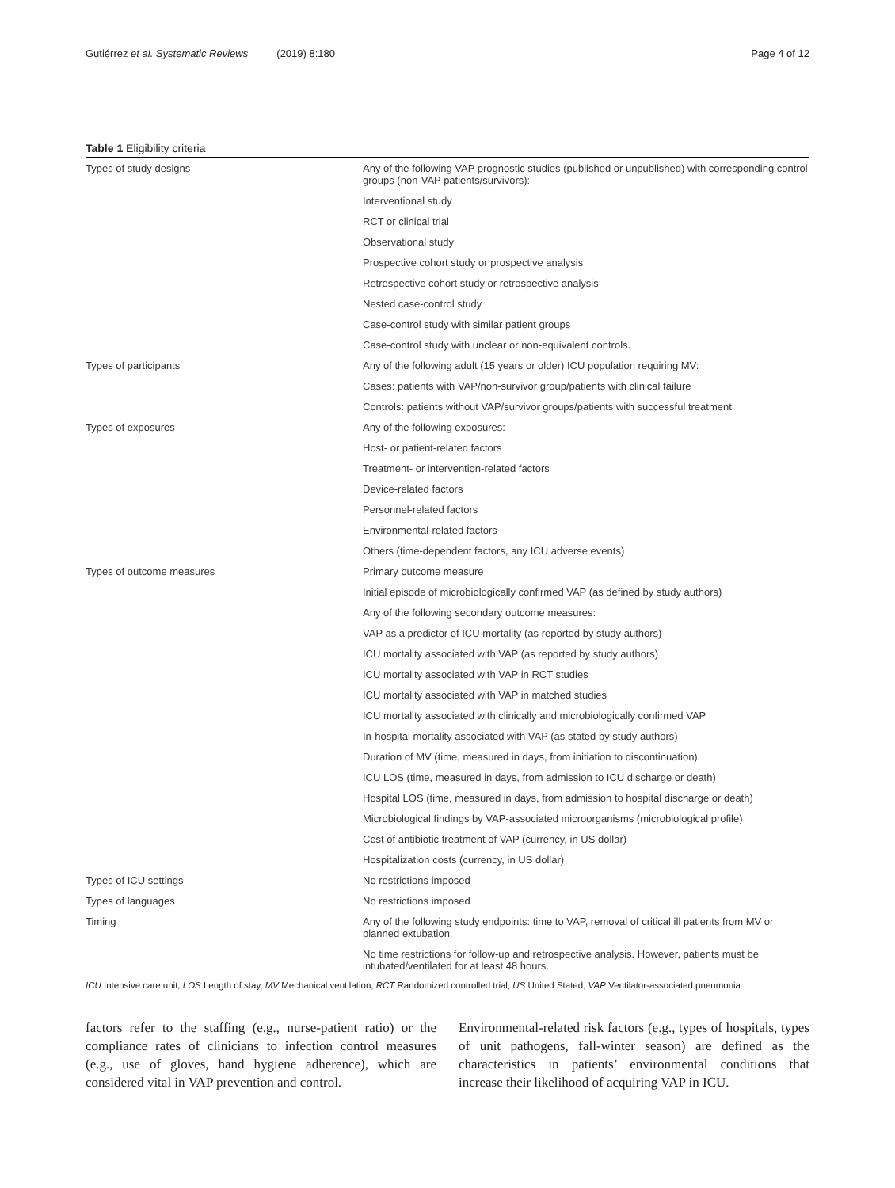Gutiérrez et al. Systematic Reviews (2019) 8:180 Page 4 of 12
Table 1 Eligibility criteria
| Types of study designs | Any of the following VAP prognostic studies (published or unpublished) with corresponding control groups (non-VAP patients/survivors): |
| | Interventional study |
| | RCT or clinical trial |
| | Observational study |
| | Prospective cohort study or prospective analysis |
| | Retrospective cohort study or retrospective analysis |
| | Nested case-control study |
| | Case-control study with similar patient groups |
| | Case-control study with unclear or non-equivalent controls. |
| Types of participants | Any of the following adult (15 years or older) ICU population requiring MV: |
| | Cases: patients with VAP/non-survivor group/patients with clinical failure |
| | Controls: patients without VAP/survivor groups/patients with successful treatment |
| Types of exposures | Any of the following exposures: |
| | Host- or patient-related factors |
| | Treatment- or intervention-related factors |
| | Device-related factors |
| | Personnel-related factors |
| | Environmental-related factors |
| | Others (time-dependent factors, any ICU adverse events) |
| Types of outcome measures | Primary outcome measure |
| | Initial episode of microbiologically confirmed VAP (as defined by study authors) |
| | Any of the following secondary outcome measures: |
| | VAP as a predictor of ICU mortality (as reported by study authors) |
| | ICU mortality associated with VAP (as reported by study authors) |
| | ICU mortality associated with VAP in RCT studies |
| | ICU mortality associated with VAP in matched studies |
| | ICU mortality associated with clinically and microbiologically confirmed VAP |
| | In-hospital mortality associated with VAP (as stated by study authors) |
| | Duration of MV (time, measured in days, from initiation to discontinuation) |
| | ICU LOS (time, measured in days, from admission to ICU discharge or death) |
| | Hospital LOS (time, measured in days, from admission to hospital discharge or death) |
| | Microbiological findings by VAP-associated microorganisms (microbiological profile) |
| | Cost of antibiotic treatment of VAP (currency, in US dollar) |
| | Hospitalization costs (currency, in US dollar) |
| Types of ICU settings | No restrictions imposed |
| Types of languages | No restrictions imposed |
| Timing | Any of the following study endpoints: time to VAP, removal of critical ill patients from MV or planned extubation. |
| | No time restrictions for follow-up and retrospective analysis. However, patients must be intubated/ventilated for at least 48 hours. |
ICU Intensive care unit, LOS Length of stay, MV Mechanical ventilation, RCT Randomized controlled trial, US United Stated, VAP Ventilator-associated pneumonia
factors refer to the staffing (e.g., nurse-patient ratio) or the compliance rates of clinicians to infection control measures (e.g., use of gloves, hand hygiene adherence), which are considered vital in VAP prevention and control.
Environmental-related risk factors (e.g., types of hospitals, types of unit pathogens, fall-winter season) are defined as the characteristics in patients’ environmental conditions that increase their likelihood of acquiring VAP in ICU.